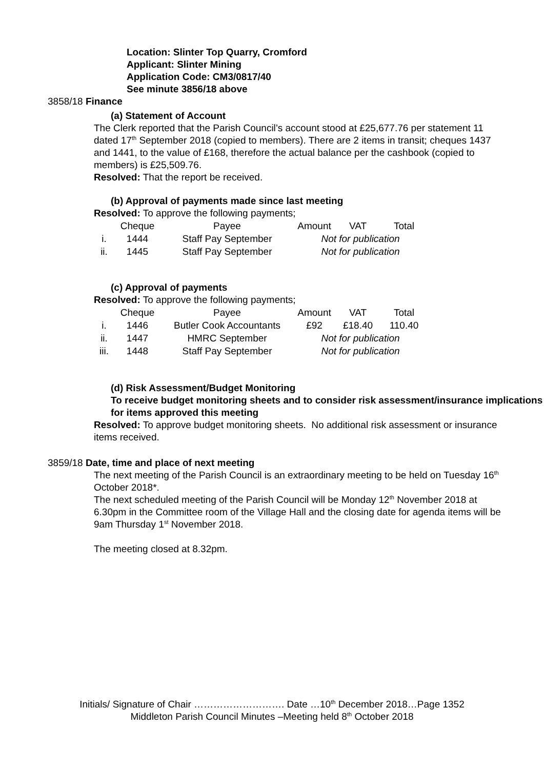Location: Slinter Top Quarry, Cromford
Applicant: Slinter Mining
Application Code: CM3/0817/40
See minute 3856/18 above
3858/18 Finance
(a) Statement of Account
The Clerk reported that the Parish Council’s account stood at £25,677.76 per statement 11 dated 17<sup>th</sup> September 2018 (copied to members). There are 2 items in transit; cheques 1437 and 1441, to the value of £168, therefore the actual balance per the cashbook (copied to members) is £25,509.76.
Resolved: That the report be received.
(b) Approval of payments made since last meeting
Resolved: To approve the following payments;
| | Cheque | Payee | Amount | VAT | Total |
| --- | --- | --- | --- | --- | --- |
| i. | 1444 | Staff Pay September | Not for publication | | |
| ii. | 1445 | Staff Pay September | Not for publication | | |
(c) Approval of payments
Resolved: To approve the following payments;
| | Cheque | Payee | Amount | VAT | Total |
| --- | --- | --- | --- | --- | --- |
| i. | 1446 | Butler Cook Accountants | £92 | £18.40 | 110.40 |
| ii. | 1447 | HMRC September | Not for publication | | |
| iii. | 1448 | Staff Pay September | Not for publication | | |
(d) Risk Assessment/Budget Monitoring
To receive budget monitoring sheets and to consider risk assessment/insurance implications for items approved this meeting
Resolved: To approve budget monitoring sheets. No additional risk assessment or insurance items received.
3859/18 Date, time and place of next meeting
The next meeting of the Parish Council is an extraordinary meeting to be held on Tuesday 16<sup>th</sup> October 2018*.
The next scheduled meeting of the Parish Council will be Monday 12<sup>th</sup> November 2018 at 6.30pm in the Committee room of the Village Hall and the closing date for agenda items will be 9am Thursday 1<sup>st</sup> November 2018.
The meeting closed at 8.32pm.
Initials/ Signature of Chair ………………………. Date …10<sup>th</sup> December 2018…Page 1352
Middleton Parish Council Minutes –Meeting held 8<sup>th</sup> October 2018